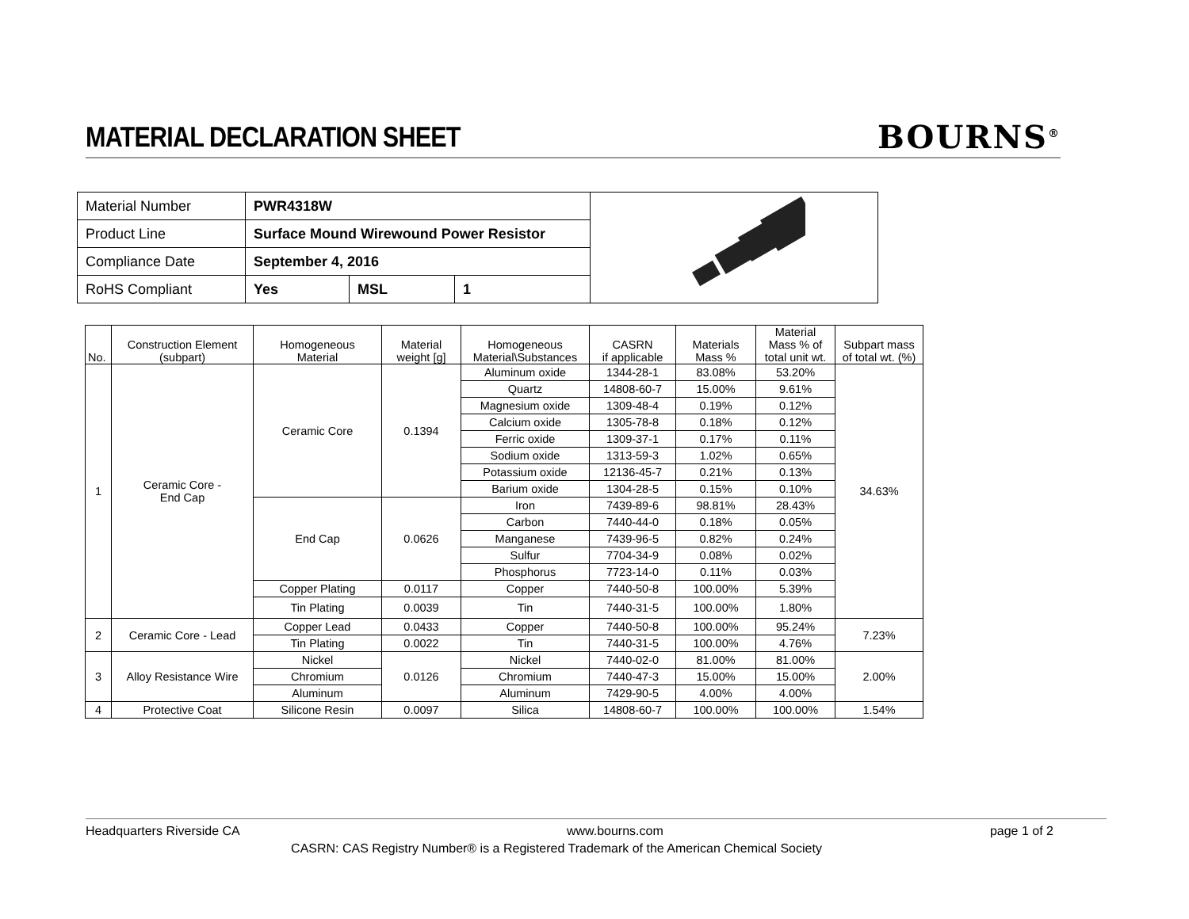MATERIAL DECLARATION SHEET
BOURNS<sup>®</sup>
| Material Number | PWR4318W | | | |
| Product Line | Surface Mound Wirewound Power Resistor | | | |
| Compliance Date | September 4, 2016 | | | |
| RoHS Compliant | Yes | MSL | 1 | |
| No. | Construction Element (subpart) | Homogeneous Material | Material weight [g] | Homogeneous Material\Substances | CASRN if applicable | Materials Mass % | Material Mass % of total unit wt. | Subpart mass of total wt. (%) |
| --- | --- | --- | --- | --- | --- | --- | --- | --- |
| 1 | Ceramic Core - End Cap | Ceramic Core | 0.1394 | Aluminum oxide | 1344-28-1 | 83.08% | 53.20% | 34.63% |
| | | | | Quartz | 14808-60-7 | 15.00% | 9.61% | |
| | | | | Magnesium oxide | 1309-48-4 | 0.19% | 0.12% | |
| | | | | Calcium oxide | 1305-78-8 | 0.18% | 0.12% | |
| | | | | Ferric oxide | 1309-37-1 | 0.17% | 0.11% | |
| | | | | Sodium oxide | 1313-59-3 | 1.02% | 0.65% | |
| | | | | Potassium oxide | 12136-45-7 | 0.21% | 0.13% | |
| | | | | Barium oxide | 1304-28-5 | 0.15% | 0.10% | |
| | | End Cap | 0.0626 | Iron | 7439-89-6 | 98.81% | 28.43% | |
| | | | | Carbon | 7440-44-0 | 0.18% | 0.05% | |
| | | | | Manganese | 7439-96-5 | 0.82% | 0.24% | |
| | | | | Sulfur | 7704-34-9 | 0.08% | 0.02% | |
| | | | | Phosphorus | 7723-14-0 | 0.11% | 0.03% | |
| | | Copper Plating | 0.0117 | Copper | 7440-50-8 | 100.00% | 5.39% | |
| | | Tin Plating | 0.0039 | Tin | 7440-31-5 | 100.00% | 1.80% | |
| 2 | Ceramic Core - Lead | Copper Lead | 0.0433 | Copper | 7440-50-8 | 100.00% | 95.24% | 7.23% |
| | | Tin Plating | 0.0022 | Tin | 7440-31-5 | 100.00% | 4.76% | |
| 3 | Alloy Resistance Wire | Nickel | 0.0126 | Nickel | 7440-02-0 | 81.00% | 81.00% | 2.00% |
| | | Chromium | | Chromium | 7440-47-3 | 15.00% | 15.00% | |
| | | Aluminum | | Aluminum | 7429-90-5 | 4.00% | 4.00% | |
| 4 | Protective Coat | Silicone Resin | 0.0097 | Silica | 14808-60-7 | 100.00% | 100.00% | 1.54% |
Headquarters Riverside CA www.bourns.com page 1 of 2
CASRN: CAS Registry Number® is a Registered Trademark of the American Chemical Society